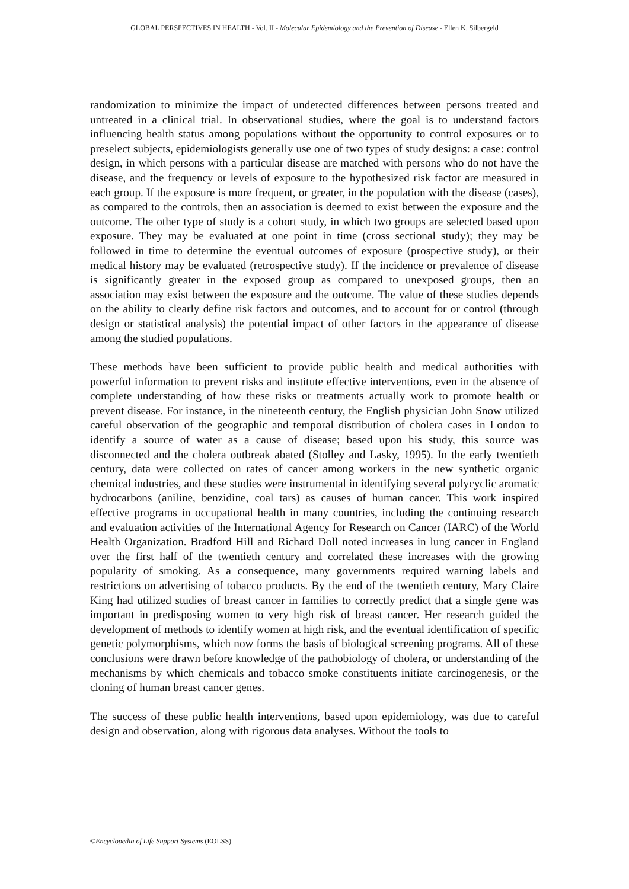GLOBAL PERSPECTIVES IN HEALTH - Vol. II - Molecular Epidemiology and the Prevention of Disease - Ellen K. Silbergeld
randomization to minimize the impact of undetected differences between persons treated and untreated in a clinical trial. In observational studies, where the goal is to understand factors influencing health status among populations without the opportunity to control exposures or to preselect subjects, epidemiologists generally use one of two types of study designs: a case: control design, in which persons with a particular disease are matched with persons who do not have the disease, and the frequency or levels of exposure to the hypothesized risk factor are measured in each group. If the exposure is more frequent, or greater, in the population with the disease (cases), as compared to the controls, then an association is deemed to exist between the exposure and the outcome. The other type of study is a cohort study, in which two groups are selected based upon exposure. They may be evaluated at one point in time (cross sectional study); they may be followed in time to determine the eventual outcomes of exposure (prospective study), or their medical history may be evaluated (retrospective study). If the incidence or prevalence of disease is significantly greater in the exposed group as compared to unexposed groups, then an association may exist between the exposure and the outcome. The value of these studies depends on the ability to clearly define risk factors and outcomes, and to account for or control (through design or statistical analysis) the potential impact of other factors in the appearance of disease among the studied populations.
These methods have been sufficient to provide public health and medical authorities with powerful information to prevent risks and institute effective interventions, even in the absence of complete understanding of how these risks or treatments actually work to promote health or prevent disease. For instance, in the nineteenth century, the English physician John Snow utilized careful observation of the geographic and temporal distribution of cholera cases in London to identify a source of water as a cause of disease; based upon his study, this source was disconnected and the cholera outbreak abated (Stolley and Lasky, 1995). In the early twentieth century, data were collected on rates of cancer among workers in the new synthetic organic chemical industries, and these studies were instrumental in identifying several polycyclic aromatic hydrocarbons (aniline, benzidine, coal tars) as causes of human cancer. This work inspired effective programs in occupational health in many countries, including the continuing research and evaluation activities of the International Agency for Research on Cancer (IARC) of the World Health Organization. Bradford Hill and Richard Doll noted increases in lung cancer in England over the first half of the twentieth century and correlated these increases with the growing popularity of smoking. As a consequence, many governments required warning labels and restrictions on advertising of tobacco products. By the end of the twentieth century, Mary Claire King had utilized studies of breast cancer in families to correctly predict that a single gene was important in predisposing women to very high risk of breast cancer. Her research guided the development of methods to identify women at high risk, and the eventual identification of specific genetic polymorphisms, which now forms the basis of biological screening programs. All of these conclusions were drawn before knowledge of the pathobiology of cholera, or understanding of the mechanisms by which chemicals and tobacco smoke constituents initiate carcinogenesis, or the cloning of human breast cancer genes.
The success of these public health interventions, based upon epidemiology, was due to careful design and observation, along with rigorous data analyses. Without the tools to
©Encyclopedia of Life Support Systems (EOLSS)